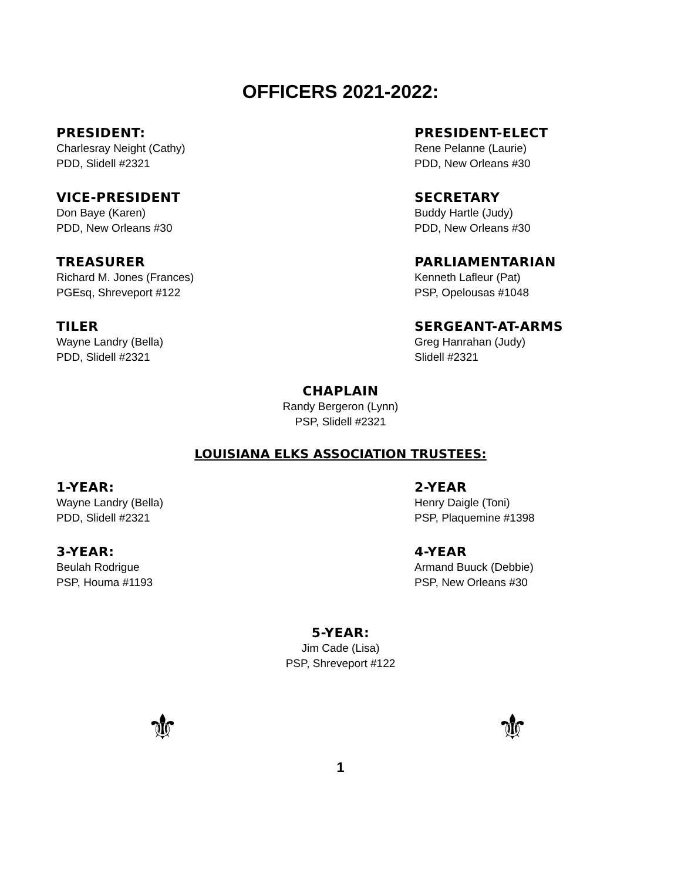OFFICERS 2021-2022:
PRESIDENT:
Charlesray Neight (Cathy)
PDD, Slidell #2321
PRESIDENT-ELECT
Rene Pelanne (Laurie)
PDD, New Orleans #30
VICE-PRESIDENT
Don Baye (Karen)
PDD, New Orleans #30
SECRETARY
Buddy Hartle (Judy)
PDD, New Orleans #30
TREASURER
Richard M. Jones (Frances)
PGEsq, Shreveport #122
PARLIAMENTARIAN
Kenneth Lafleur (Pat)
PSP, Opelousas #1048
TILER
Wayne Landry (Bella)
PDD, Slidell #2321
SERGEANT-AT-ARMS
Greg Hanrahan (Judy)
Slidell #2321
CHAPLAIN
Randy Bergeron (Lynn)
PSP, Slidell #2321
LOUISIANA ELKS ASSOCIATION TRUSTEES:
1-YEAR:
Wayne Landry (Bella)
PDD, Slidell #2321
2-YEAR
Henry Daigle (Toni)
PSP, Plaquemine #1398
3-YEAR:
Beulah Rodrigue
PSP, Houma #1193
4-YEAR
Armand Buuck (Debbie)
PSP, New Orleans #30
5-YEAR:
Jim Cade (Lisa)
PSP, Shreveport #122
⚜ ⚜
1